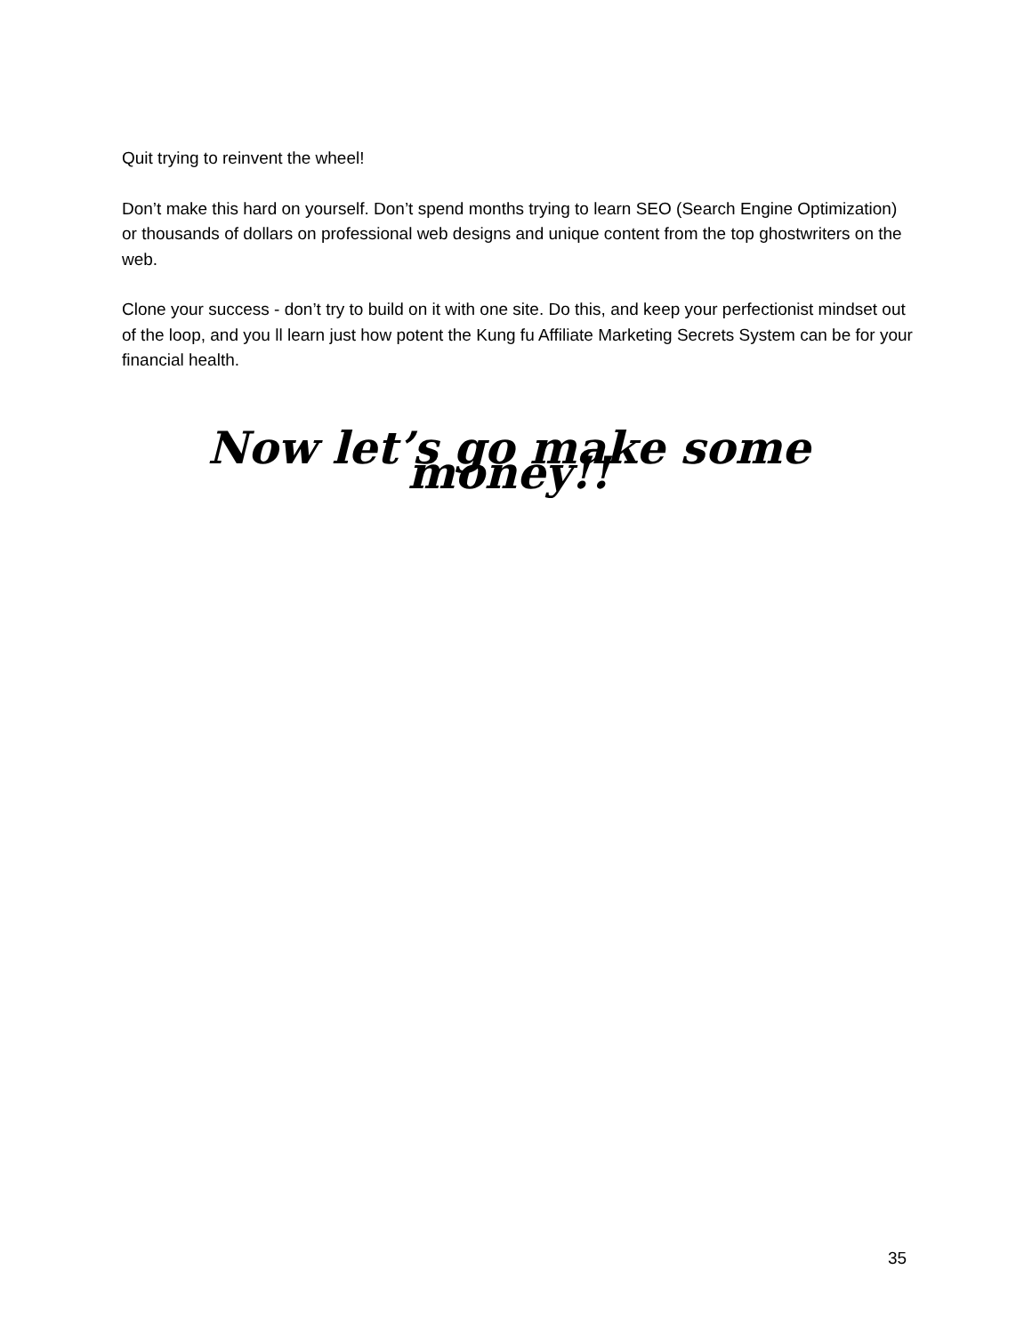Quit trying to reinvent the wheel!
Don’t make this hard on yourself. Don’t spend months trying to learn SEO (Search Engine Optimization) or thousands of dollars on professional web designs and unique content from the top ghostwriters on the web.
Clone your success - don’t try to build on it with one site. Do this, and keep your perfectionist mindset out of the loop, and you ll learn just how potent the Kung fu Affiliate Marketing Secrets System can be for your financial health.
Now let’s go make some money!!
35